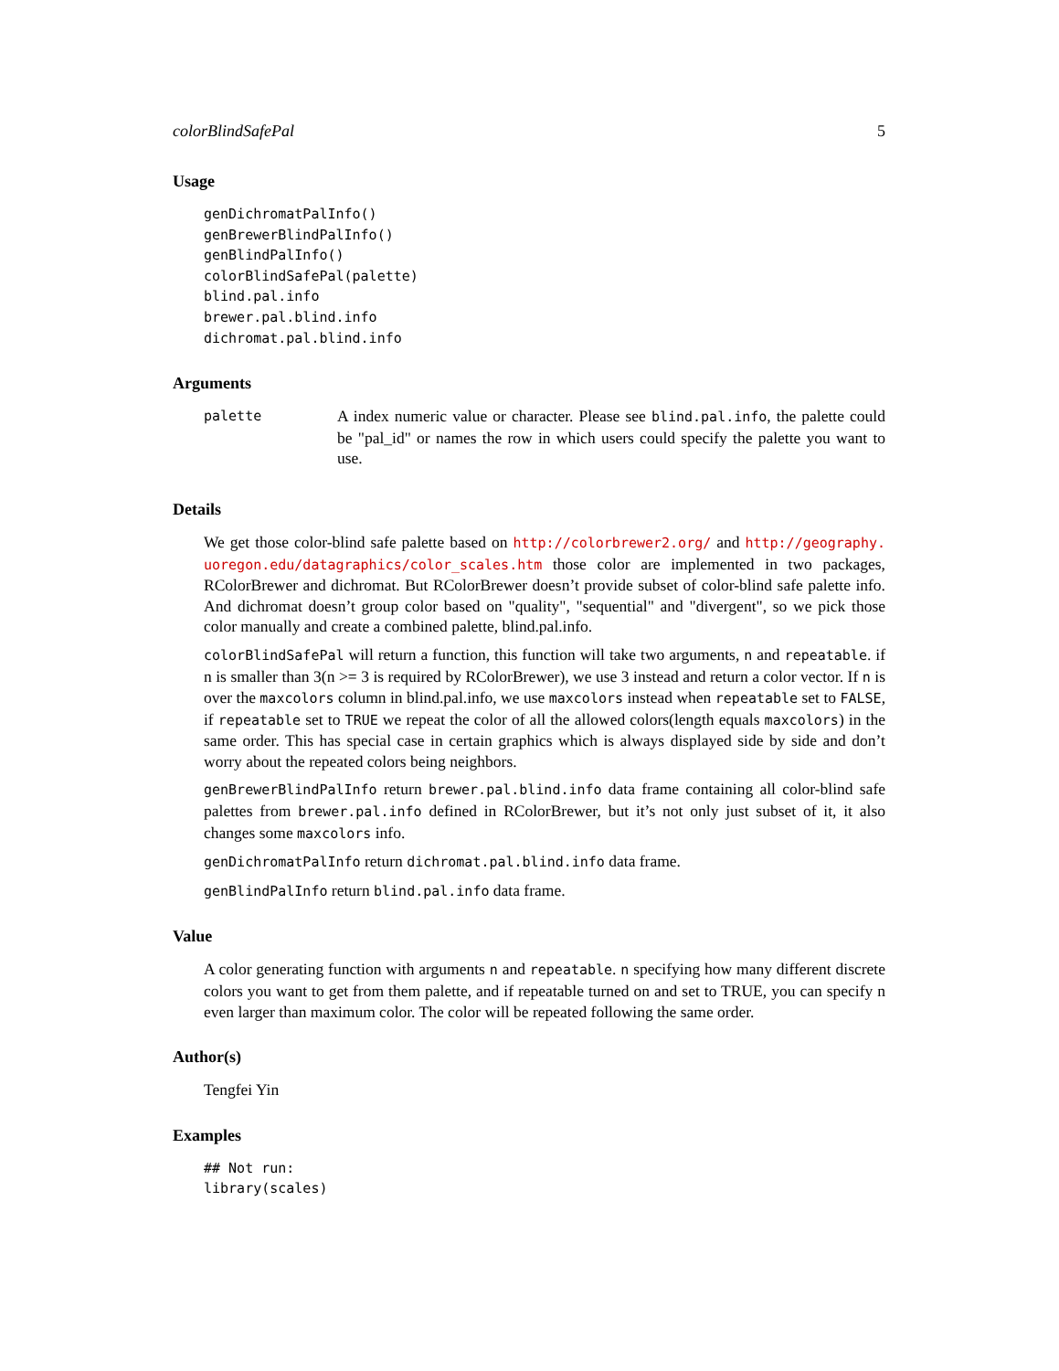colorBlindSafePal 5
Usage
genDichromatPalInfo()
genBrewerBlindPalInfo()
genBlindPalInfo()
colorBlindSafePal(palette)
blind.pal.info
brewer.pal.blind.info
dichromat.pal.blind.info
Arguments
palette
A index numeric value or character. Please see blind.pal.info, the palette could be "pal_id" or names the row in which users could specify the palette you want to use.
Details
We get those color-blind safe palette based on http://colorbrewer2.org/ and http://geography. uoregon.edu/datagraphics/color_scales.htm those color are implemented in two packages, RColorBrewer and dichromat. But RColorBrewer doesn’t provide subset of color-blind safe palette info. And dichromat doesn’t group color based on "quality", "sequential" and "divergent", so we pick those color manually and create a combined palette, blind.pal.info.
colorBlindSafePal will return a function, this function will take two arguments, n and repeatable. if n is smaller than 3(n >= 3 is required by RColorBrewer), we use 3 instead and return a color vector. If n is over the maxcolors column in blind.pal.info, we use maxcolors instead when repeatable set to FALSE, if repeatable set to TRUE we repeat the color of all the allowed colors(length equals maxcolors) in the same order. This has special case in certain graphics which is always displayed side by side and don’t worry about the repeated colors being neighbors.
genBrewerBlindPalInfo return brewer.pal.blind.info data frame containing all color-blind safe palettes from brewer.pal.info defined in RColorBrewer, but it’s not only just subset of it, it also changes some maxcolors info.
genDichromatPalInfo return dichromat.pal.blind.info data frame.
genBlindPalInfo return blind.pal.info data frame.
Value
A color generating function with arguments n and repeatable. n specifying how many different discrete colors you want to get from them palette, and if repeatable turned on and set to TRUE, you can specify n even larger than maximum color. The color will be repeated following the same order.
Author(s)
Tengfei Yin
Examples
## Not run:
library(scales)